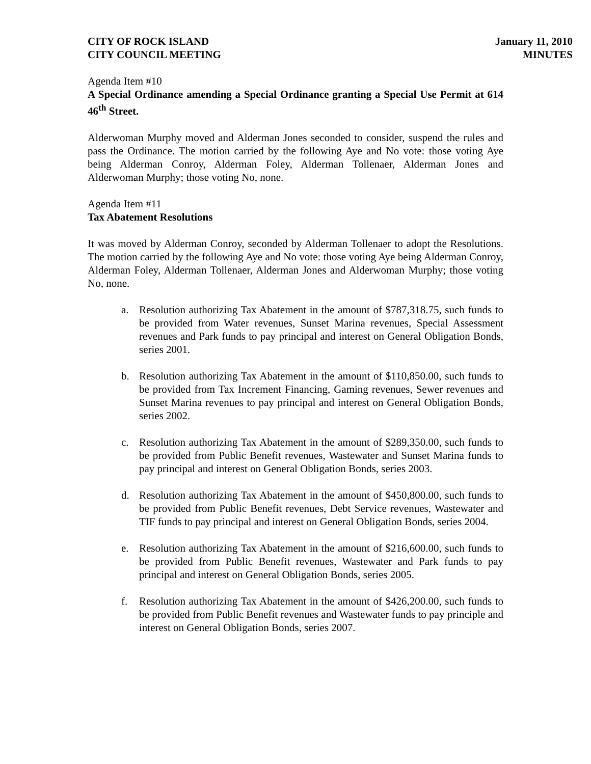CITY OF ROCK ISLAND
CITY COUNCIL MEETING
January 11, 2010
MINUTES
Agenda Item #10
A Special Ordinance amending a Special Ordinance granting a Special Use Permit at 614 46<sup>th</sup> Street.
Alderwoman Murphy moved and Alderman Jones seconded to consider, suspend the rules and pass the Ordinance. The motion carried by the following Aye and No vote: those voting Aye being Alderman Conroy, Alderman Foley, Alderman Tollenaer, Alderman Jones and Alderwoman Murphy; those voting No, none.
Agenda Item #11
Tax Abatement Resolutions
It was moved by Alderman Conroy, seconded by Alderman Tollenaer to adopt the Resolutions. The motion carried by the following Aye and No vote: those voting Aye being Alderman Conroy, Alderman Foley, Alderman Tollenaer, Alderman Jones and Alderwoman Murphy; those voting No, none.
a. Resolution authorizing Tax Abatement in the amount of $787,318.75, such funds to be provided from Water revenues, Sunset Marina revenues, Special Assessment revenues and Park funds to pay principal and interest on General Obligation Bonds, series 2001.
b. Resolution authorizing Tax Abatement in the amount of $110,850.00, such funds to be provided from Tax Increment Financing, Gaming revenues, Sewer revenues and Sunset Marina revenues to pay principal and interest on General Obligation Bonds, series 2002.
c. Resolution authorizing Tax Abatement in the amount of $289,350.00, such funds to be provided from Public Benefit revenues, Wastewater and Sunset Marina funds to pay principal and interest on General Obligation Bonds, series 2003.
d. Resolution authorizing Tax Abatement in the amount of $450,800.00, such funds to be provided from Public Benefit revenues, Debt Service revenues, Wastewater and TIF funds to pay principal and interest on General Obligation Bonds, series 2004.
e. Resolution authorizing Tax Abatement in the amount of $216,600.00, such funds to be provided from Public Benefit revenues, Wastewater and Park funds to pay principal and interest on General Obligation Bonds, series 2005.
f. Resolution authorizing Tax Abatement in the amount of $426,200.00, such funds to be provided from Public Benefit revenues and Wastewater funds to pay principle and interest on General Obligation Bonds, series 2007.